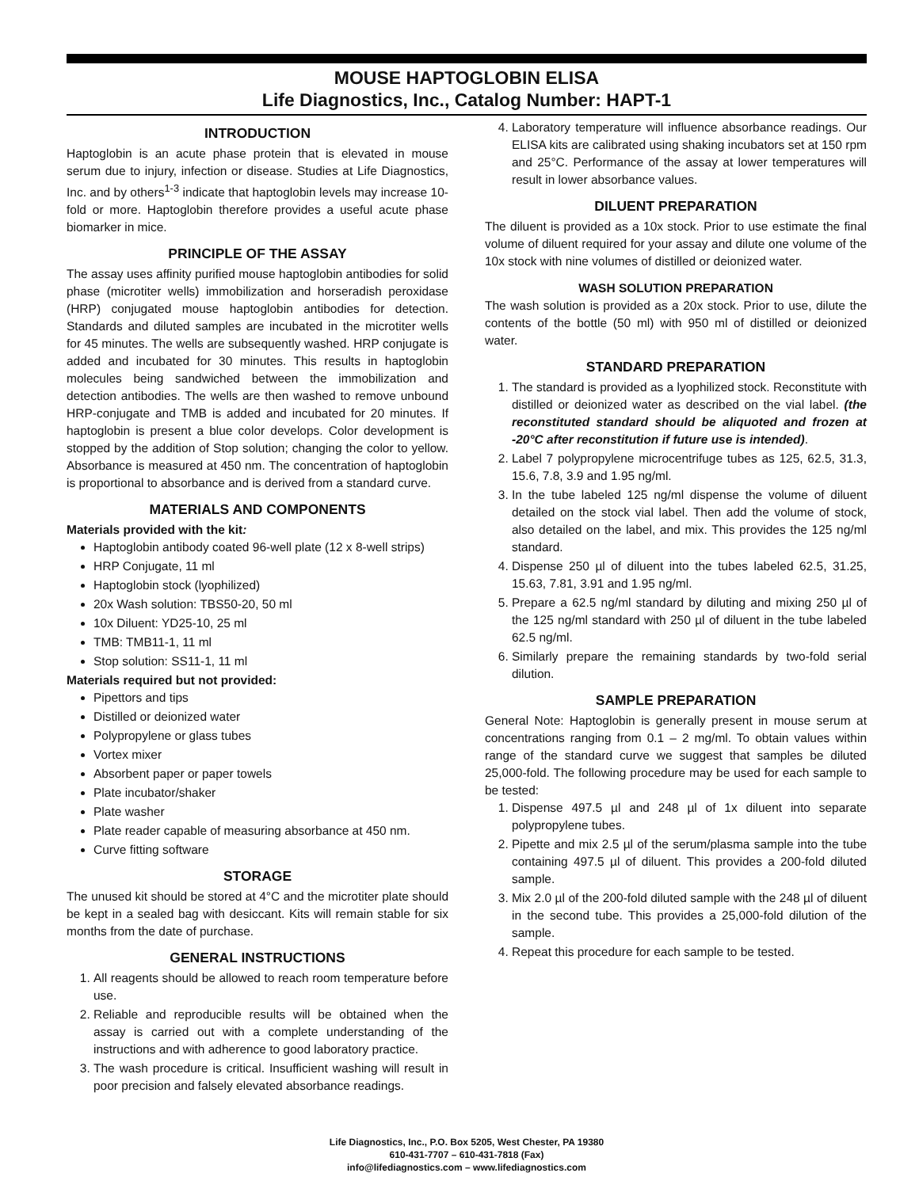MOUSE HAPTOGLOBIN ELISA
Life Diagnostics, Inc., Catalog Number: HAPT-1
INTRODUCTION
Haptoglobin is an acute phase protein that is elevated in mouse serum due to injury, infection or disease. Studies at Life Diagnostics, Inc. and by others<sup>1-3</sup> indicate that haptoglobin levels may increase 10-fold or more. Haptoglobin therefore provides a useful acute phase biomarker in mice.
PRINCIPLE OF THE ASSAY
The assay uses affinity purified mouse haptoglobin antibodies for solid phase (microtiter wells) immobilization and horseradish peroxidase (HRP) conjugated mouse haptoglobin antibodies for detection. Standards and diluted samples are incubated in the microtiter wells for 45 minutes. The wells are subsequently washed. HRP conjugate is added and incubated for 30 minutes. This results in haptoglobin molecules being sandwiched between the immobilization and detection antibodies. The wells are then washed to remove unbound HRP-conjugate and TMB is added and incubated for 20 minutes. If haptoglobin is present a blue color develops. Color development is stopped by the addition of Stop solution; changing the color to yellow. Absorbance is measured at 450 nm. The concentration of haptoglobin is proportional to absorbance and is derived from a standard curve.
MATERIALS AND COMPONENTS
Materials provided with the kit:
Haptoglobin antibody coated 96-well plate (12 x 8-well strips)
HRP Conjugate, 11 ml
Haptoglobin stock (lyophilized)
20x Wash solution: TBS50-20, 50 ml
10x Diluent: YD25-10, 25 ml
TMB: TMB11-1, 11 ml
Stop solution: SS11-1, 11 ml
Materials required but not provided:
Pipettors and tips
Distilled or deionized water
Polypropylene or glass tubes
Vortex mixer
Absorbent paper or paper towels
Plate incubator/shaker
Plate washer
Plate reader capable of measuring absorbance at 450 nm.
Curve fitting software
STORAGE
The unused kit should be stored at 4°C and the microtiter plate should be kept in a sealed bag with desiccant. Kits will remain stable for six months from the date of purchase.
GENERAL INSTRUCTIONS
1. All reagents should be allowed to reach room temperature before use.
2. Reliable and reproducible results will be obtained when the assay is carried out with a complete understanding of the instructions and with adherence to good laboratory practice.
3. The wash procedure is critical. Insufficient washing will result in poor precision and falsely elevated absorbance readings.
4. Laboratory temperature will influence absorbance readings. Our ELISA kits are calibrated using shaking incubators set at 150 rpm and 25°C. Performance of the assay at lower temperatures will result in lower absorbance values.
DILUENT PREPARATION
The diluent is provided as a 10x stock. Prior to use estimate the final volume of diluent required for your assay and dilute one volume of the 10x stock with nine volumes of distilled or deionized water.
WASH SOLUTION PREPARATION
The wash solution is provided as a 20x stock. Prior to use, dilute the contents of the bottle (50 ml) with 950 ml of distilled or deionized water.
STANDARD PREPARATION
1. The standard is provided as a lyophilized stock. Reconstitute with distilled or deionized water as described on the vial label. (the reconstituted standard should be aliquoted and frozen at -20°C after reconstitution if future use is intended).
2. Label 7 polypropylene microcentrifuge tubes as 125, 62.5, 31.3, 15.6, 7.8, 3.9 and 1.95 ng/ml.
3. In the tube labeled 125 ng/ml dispense the volume of diluent detailed on the stock vial label. Then add the volume of stock, also detailed on the label, and mix. This provides the 125 ng/ml standard.
4. Dispense 250 µl of diluent into the tubes labeled 62.5, 31.25, 15.63, 7.81, 3.91 and 1.95 ng/ml.
5. Prepare a 62.5 ng/ml standard by diluting and mixing 250 µl of the 125 ng/ml standard with 250 µl of diluent in the tube labeled 62.5 ng/ml.
6. Similarly prepare the remaining standards by two-fold serial dilution.
SAMPLE PREPARATION
General Note: Haptoglobin is generally present in mouse serum at concentrations ranging from 0.1 – 2 mg/ml. To obtain values within range of the standard curve we suggest that samples be diluted 25,000-fold. The following procedure may be used for each sample to be tested:
1. Dispense 497.5 µl and 248 µl of 1x diluent into separate polypropylene tubes.
2. Pipette and mix 2.5 µl of the serum/plasma sample into the tube containing 497.5 µl of diluent. This provides a 200-fold diluted sample.
3. Mix 2.0 µl of the 200-fold diluted sample with the 248 µl of diluent in the second tube. This provides a 25,000-fold dilution of the sample.
4. Repeat this procedure for each sample to be tested.
Life Diagnostics, Inc., P.O. Box 5205, West Chester, PA 19380
610-431-7707 – 610-431-7818 (Fax)
info@lifediagnostics.com – www.lifediagnostics.com